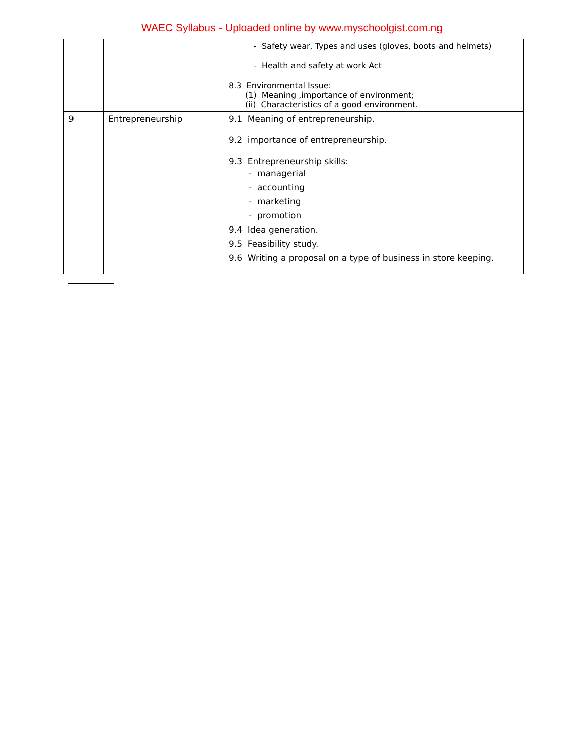WAEC Syllabus - Uploaded online by www.myschoolgist.com.ng
| | | - Safety wear, Types and uses (gloves, boots and helmets) - Health and safety at work Act 8.3 Environmental Issue: (1) Meaning ,importance of environment; (ii) Characteristics of a good environment. |
| 9 | Entrepreneurship | 9.1 Meaning of entrepreneurship. 9.2 importance of entrepreneurship. 9.3 Entrepreneurship skills: - managerial - accounting - marketing - promotion 9.4 Idea generation. 9.5 Feasibility study. 9.6 Writing a proposal on a type of business in store keeping. |